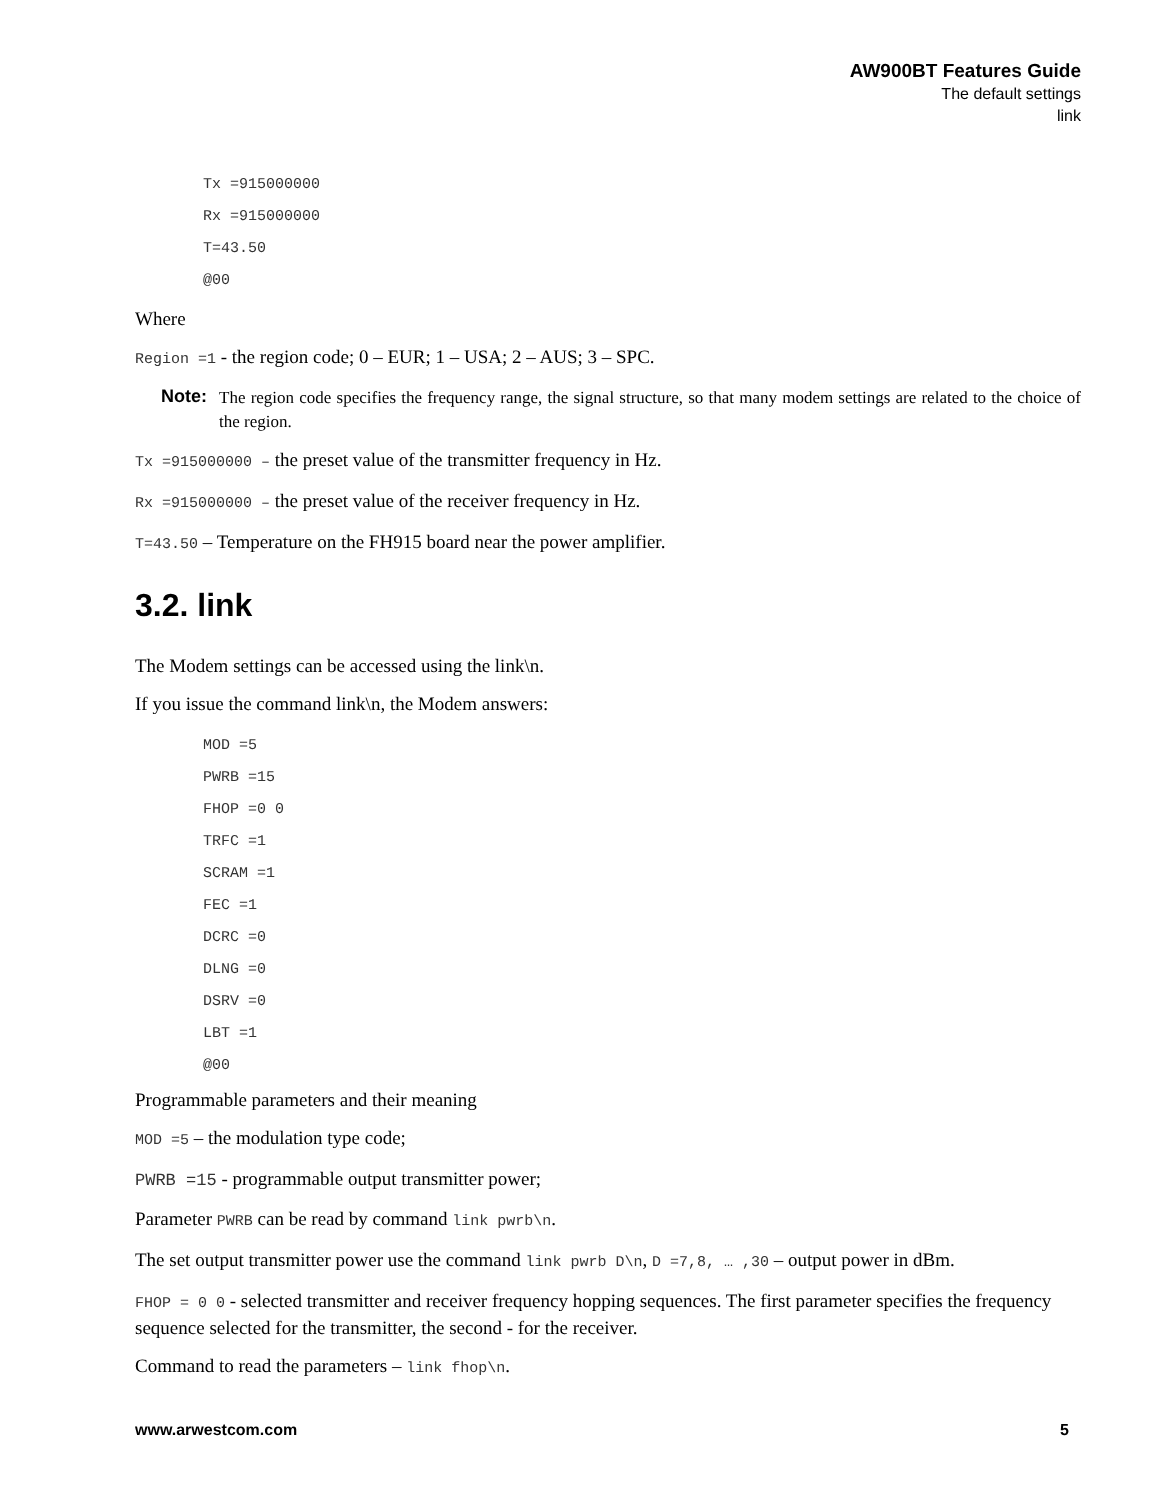AW900BT Features Guide
The default settings
link
Tx =915000000
Rx =915000000
T=43.50
@00
Where
Region =1 - the region code; 0 – EUR; 1 – USA; 2 – AUS; 3 – SPC.
Note: The region code specifies the frequency range, the signal structure, so that many modem settings are related to the choice of the region.
Tx =915000000 – the preset value of the transmitter frequency in Hz.
Rx =915000000 – the preset value of the receiver frequency in Hz.
T=43.50 – Temperature on the FH915 board near the power amplifier.
3.2. link
The Modem settings can be accessed using the link\n.
If you issue the command link\n, the Modem answers:
MOD =5
PWRB =15
FHOP =0 0
TRFC =1
SCRAM =1
FEC =1
DCRC =0
DLNG =0
DSRV =0
LBT =1
@00
Programmable parameters and their meaning
MOD =5 – the modulation type code;
PWRB =15 - programmable output transmitter power;
Parameter PWRB can be read by command link pwrb\n.
The set output transmitter power use the command link pwrb D\n, D =7,8, … ,30 – output power in dBm.
FHOP = 0 0 - selected transmitter and receiver frequency hopping sequences. The first parameter specifies the frequency sequence selected for the transmitter, the second - for the receiver.
Command to read the parameters – link fhop\n.
www.arwestcom.com 5